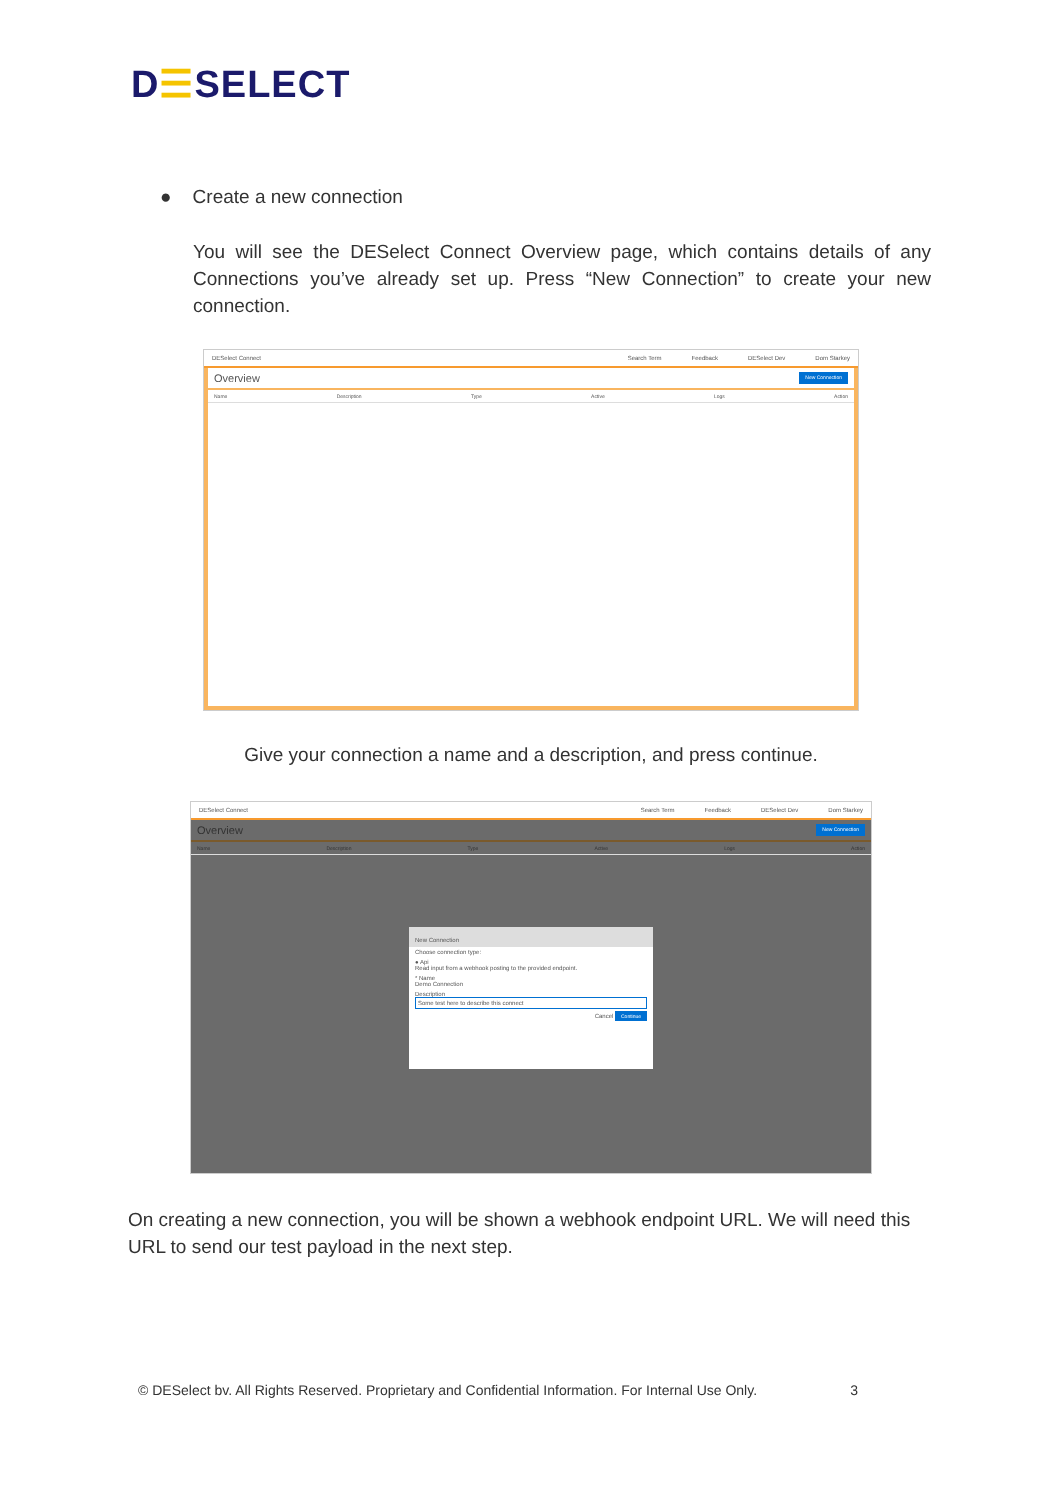D☰SELECT
● Create a new connection
You will see the DESelect Connect Overview page, which contains details of any Connections you’ve already set up. Press “New Connection” to create your new connection.
DESelect Connect Search Term Feedback DESelect Dev Dom Starkey
Overview New Connection
Name Description Type Active Logs Action
Give your connection a name and a description, and press continue.
DESelect Connect Search Term Feedback DESelect Dev Dom Starkey
Overview New Connection
Name Description Type Active Logs Action
New Connection
Choose connection type:
● Api
Read input from a webhook posting to the provided endpoint.
* Name
Demo Connection
Description
Some test here to describe this connect
Cancel Continue
On creating a new connection, you will be shown a webhook endpoint URL. We will need this URL to send our test payload in the next step.
© DESelect bv. All Rights Reserved. Proprietary and Confidential Information. For Internal Use Only. 3